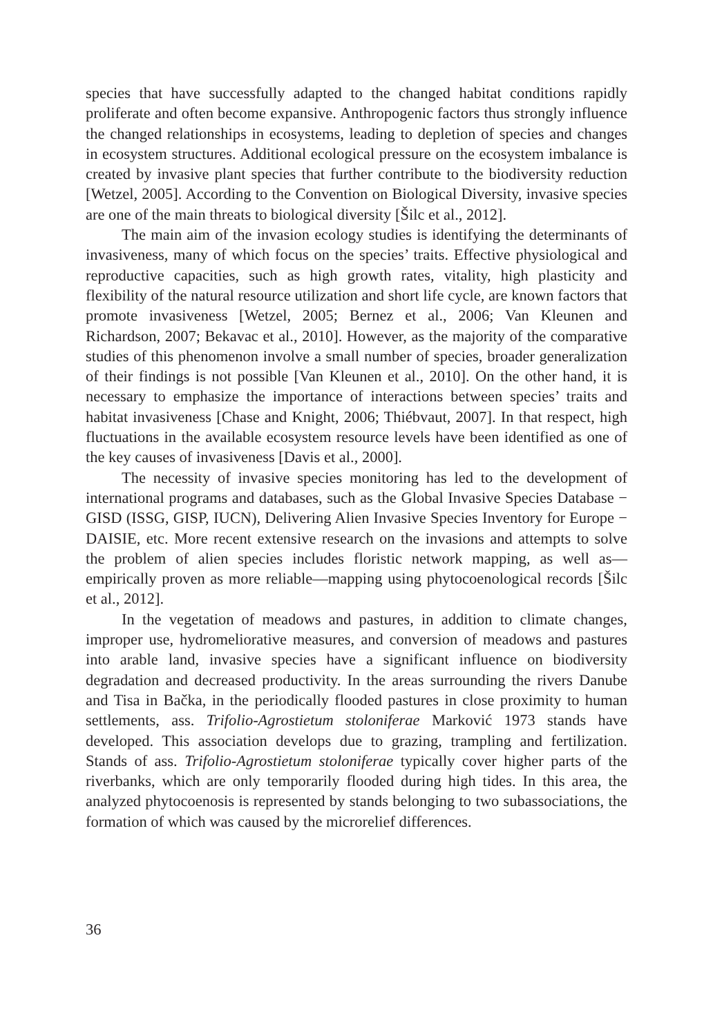species that have successfully adapted to the changed habitat conditions rapidly proliferate and often become expansive. Anthropogenic factors thus strongly influence the changed relationships in ecosystems, leading to depletion of species and changes in ecosystem structures. Additional ecological pressure on the ecosystem imbalance is created by invasive plant species that further contribute to the biodiversity reduction [Wetzel, 2005]. According to the Convention on Biological Diversity, invasive species are one of the main threats to biological diversity [Šilc et al., 2012].
The main aim of the invasion ecology studies is identifying the determinants of invasiveness, many of which focus on the species’ traits. Effective physiological and reproductive capacities, such as high growth rates, vitality, high plasticity and flexibility of the natural resource utilization and short life cycle, are known factors that promote invasiveness [Wetzel, 2005; Bernez et al., 2006; Van Kleunen and Richardson, 2007; Bekavac et al., 2010]. However, as the majority of the comparative studies of this phenomenon involve a small number of species, broader generalization of their findings is not possible [Van Kleunen et al., 2010]. On the other hand, it is necessary to emphasize the importance of interactions between species’ traits and habitat invasiveness [Chase and Knight, 2006; Thiébvaut, 2007]. In that respect, high fluctuations in the available ecosystem resource levels have been identified as one of the key causes of invasiveness [Davis et al., 2000].
The necessity of invasive species monitoring has led to the development of international programs and databases, such as the Global Invasive Species Database − GISD (ISSG, GISP, IUCN), Delivering Alien Invasive Species Inventory for Europe − DAISIE, etc. More recent extensive research on the invasions and attempts to solve the problem of alien species includes floristic network mapping, as well as—empirically proven as more reliable—mapping using phytocoenological records [Šilc et al., 2012].
In the vegetation of meadows and pastures, in addition to climate changes, improper use, hydromeliorative measures, and conversion of meadows and pastures into arable land, invasive species have a significant influence on biodiversity degradation and decreased productivity. In the areas surrounding the rivers Danube and Tisa in Bačka, in the periodically flooded pastures in close proximity to human settlements, ass. Trifolio-Agrostietum stoloniferae Marković 1973 stands have developed. This association develops due to grazing, trampling and fertilization. Stands of ass. Trifolio-Agrostietum stoloniferae typically cover higher parts of the riverbanks, which are only temporarily flooded during high tides. In this area, the analyzed phytocoenosis is represented by stands belonging to two subassociations, the formation of which was caused by the microrelief differences.
36